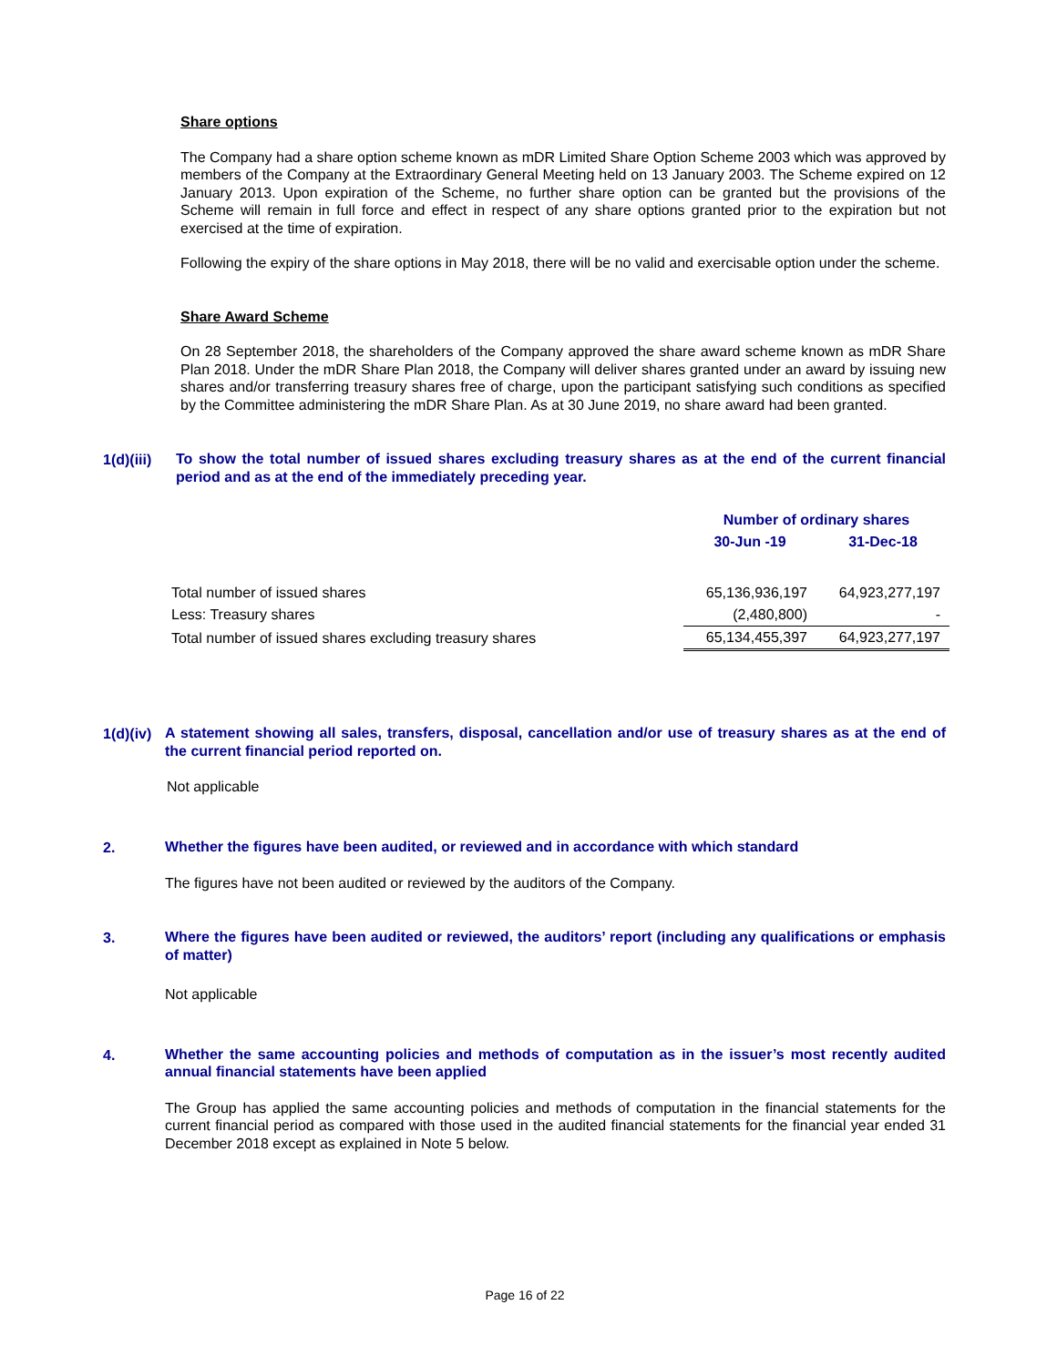Share options
The Company had a share option scheme known as mDR Limited Share Option Scheme 2003 which was approved by members of the Company at the Extraordinary General Meeting held on 13 January 2003. The Scheme expired on 12 January 2013. Upon expiration of the Scheme, no further share option can be granted but the provisions of the Scheme will remain in full force and effect in respect of any share options granted prior to the expiration but not exercised at the time of expiration.
Following the expiry of the share options in May 2018, there will be no valid and exercisable option under the scheme.
Share Award Scheme
On 28 September 2018, the shareholders of the Company approved the share award scheme known as mDR Share Plan 2018. Under the mDR Share Plan 2018, the Company will deliver shares granted under an award by issuing new shares and/or transferring treasury shares free of charge, upon the participant satisfying such conditions as specified by the Committee administering the mDR Share Plan. As at 30 June 2019, no share award had been granted.
1(d)(iii)
To show the total number of issued shares excluding treasury shares as at the end of the current financial period and as at the end of the immediately preceding year.
| | Number of ordinary shares | |
| | 30-Jun -19 | 31-Dec-18 |
| Total number of issued shares | 65,136,936,197 | 64,923,277,197 |
| Less: Treasury shares | (2,480,800) | - |
| Total number of issued shares excluding treasury shares | 65,134,455,397 | 64,923,277,197 |
1(d)(iv)
A statement showing all sales, transfers, disposal, cancellation and/or use of treasury shares as at the end of the current financial period reported on.
Not applicable
2.
Whether the figures have been audited, or reviewed and in accordance with which standard
The figures have not been audited or reviewed by the auditors of the Company.
3.
Where the figures have been audited or reviewed, the auditors’ report (including any qualifications or emphasis of matter)
Not applicable
4.
Whether the same accounting policies and methods of computation as in the issuer’s most recently audited annual financial statements have been applied
The Group has applied the same accounting policies and methods of computation in the financial statements for the current financial period as compared with those used in the audited financial statements for the financial year ended 31 December 2018 except as explained in Note 5 below.
Page 16 of 22